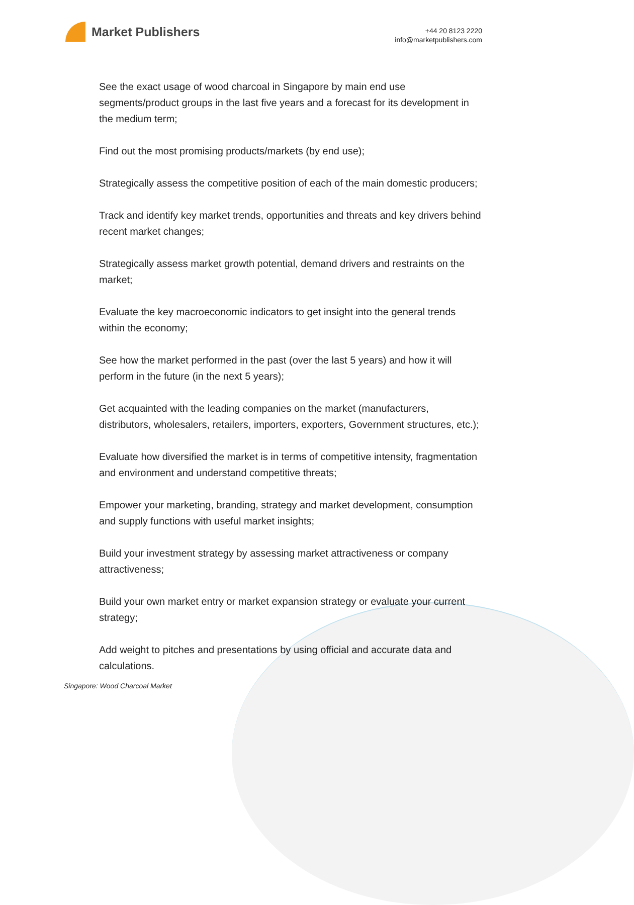Market Publishers
+44 20 8123 2220
info@marketpublishers.com
See the exact usage of wood charcoal in Singapore by main end use segments/product groups in the last five years and a forecast for its development in the medium term;
Find out the most promising products/markets (by end use);
Strategically assess the competitive position of each of the main domestic producers;
Track and identify key market trends, opportunities and threats and key drivers behind recent market changes;
Strategically assess market growth potential, demand drivers and restraints on the market;
Evaluate the key macroeconomic indicators to get insight into the general trends within the economy;
See how the market performed in the past (over the last 5 years) and how it will perform in the future (in the next 5 years);
Get acquainted with the leading companies on the market (manufacturers, distributors, wholesalers, retailers, importers, exporters, Government structures, etc.);
Evaluate how diversified the market is in terms of competitive intensity, fragmentation and environment and understand competitive threats;
Empower your marketing, branding, strategy and market development, consumption and supply functions with useful market insights;
Build your investment strategy by assessing market attractiveness or company attractiveness;
Build your own market entry or market expansion strategy or evaluate your current strategy;
Add weight to pitches and presentations by using official and accurate data and calculations.
Singapore: Wood Charcoal Market